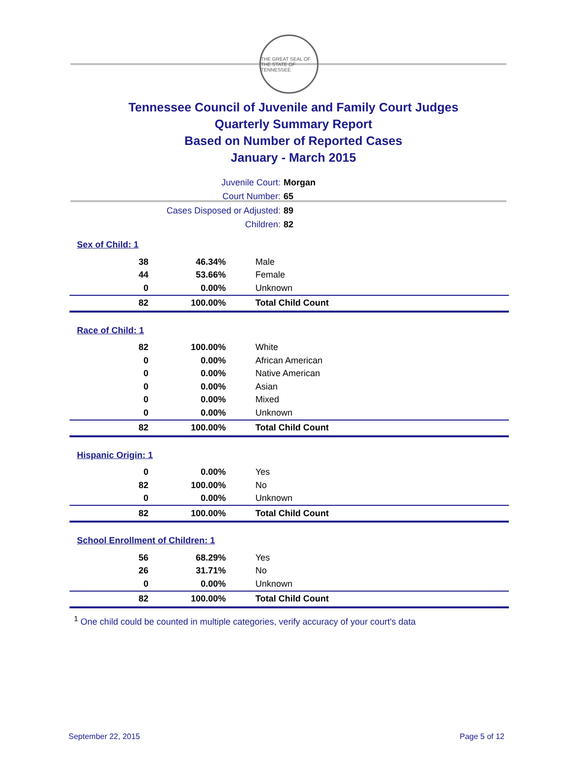THE GREAT SEAL OF THE STATE OF TENNESSEE
Tennessee Council of Juvenile and Family Court Judges
Quarterly Summary Report
Based on Number of Reported Cases
January - March 2015
Juvenile Court: Morgan
Court Number: 65
Cases Disposed or Adjusted: 89
Children: 82
Sex of Child: 1
| 38 | 46.34% | Male |
| 44 | 53.66% | Female |
| 0 | 0.00% | Unknown |
| 82 | 100.00% | Total Child Count |
Race of Child: 1
| 82 | 100.00% | White |
| 0 | 0.00% | African American |
| 0 | 0.00% | Native American |
| 0 | 0.00% | Asian |
| 0 | 0.00% | Mixed |
| 0 | 0.00% | Unknown |
| 82 | 100.00% | Total Child Count |
Hispanic Origin: 1
| 0 | 0.00% | Yes |
| 82 | 100.00% | No |
| 0 | 0.00% | Unknown |
| 82 | 100.00% | Total Child Count |
School Enrollment of Children: 1
| 56 | 68.29% | Yes |
| 26 | 31.71% | No |
| 0 | 0.00% | Unknown |
| 82 | 100.00% | Total Child Count |
<sup>1</sup> One child could be counted in multiple categories, verify accuracy of your court's data
September 22, 2015 Page 5 of 12